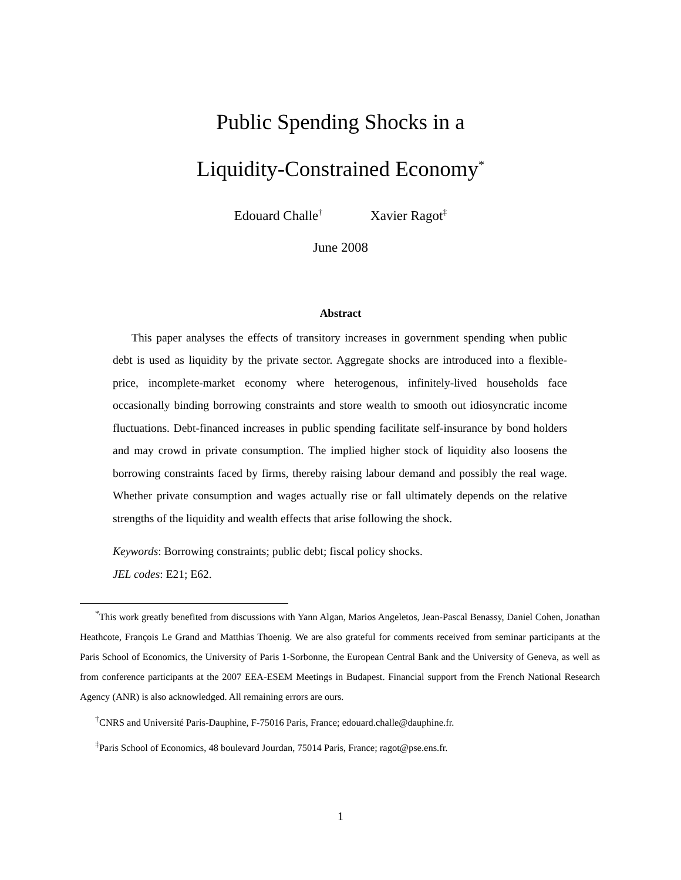Public Spending Shocks in a
Liquidity-Constrained Economy<sup>*</sup>
Edouard Challe<sup>†</sup> Xavier Ragot<sup>‡</sup>
June 2008
Abstract
This paper analyses the effects of transitory increases in government spending when public debt is used as liquidity by the private sector. Aggregate shocks are introduced into a flexible-price, incomplete-market economy where heterogenous, infinitely-lived households face occasionally binding borrowing constraints and store wealth to smooth out idiosyncratic income fluctuations. Debt-financed increases in public spending facilitate self-insurance by bond holders and may crowd in private consumption. The implied higher stock of liquidity also loosens the borrowing constraints faced by firms, thereby raising labour demand and possibly the real wage. Whether private consumption and wages actually rise or fall ultimately depends on the relative strengths of the liquidity and wealth effects that arise following the shock.
Keywords: Borrowing constraints; public debt; fiscal policy shocks.
JEL codes: E21; E62.
<sup>*</sup> This work greatly benefited from discussions with Yann Algan, Marios Angeletos, Jean-Pascal Benassy, Daniel Cohen, Jonathan Heathcote, François Le Grand and Matthias Thoenig. We are also grateful for comments received from seminar participants at the Paris School of Economics, the University of Paris 1-Sorbonne, the European Central Bank and the University of Geneva, as well as from conference participants at the 2007 EEA-ESEM Meetings in Budapest. Financial support from the French National Research Agency (ANR) is also acknowledged. All remaining errors are ours.
<sup>†</sup> CNRS and Université Paris-Dauphine, F-75016 Paris, France; edouard.challe@dauphine.fr.
<sup>‡</sup> Paris School of Economics, 48 boulevard Jourdan, 75014 Paris, France; ragot@pse.ens.fr.
1